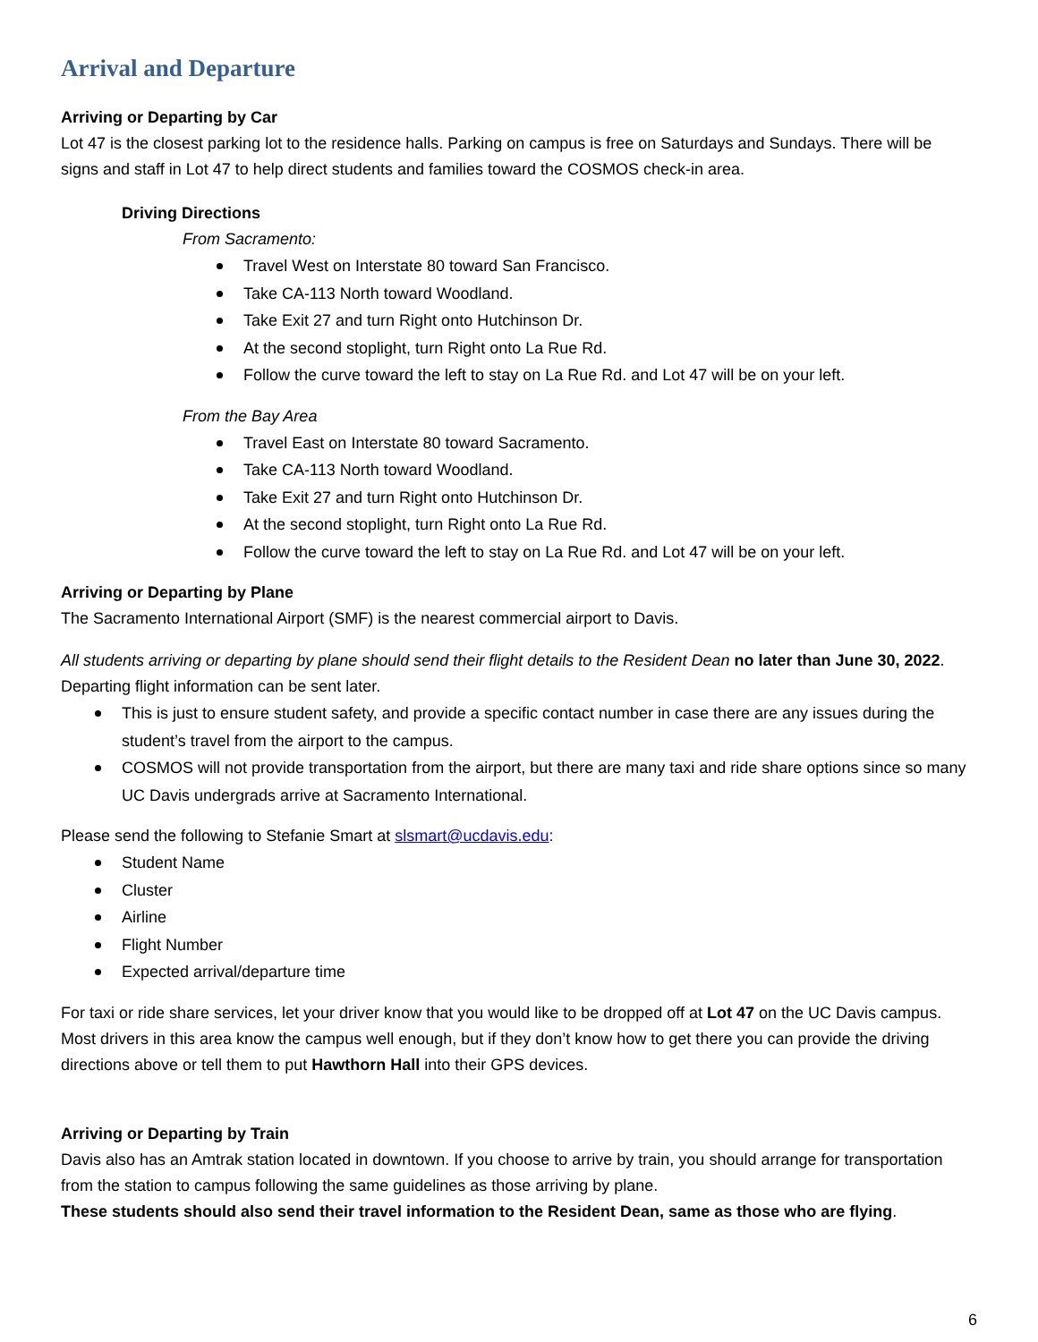Arrival and Departure
Arriving or Departing by Car
Lot 47 is the closest parking lot to the residence halls. Parking on campus is free on Saturdays and Sundays. There will be signs and staff in Lot 47 to help direct students and families toward the COSMOS check-in area.
Driving Directions
From Sacramento:
Travel West on Interstate 80 toward San Francisco.
Take CA-113 North toward Woodland.
Take Exit 27 and turn Right onto Hutchinson Dr.
At the second stoplight, turn Right onto La Rue Rd.
Follow the curve toward the left to stay on La Rue Rd. and Lot 47 will be on your left.
From the Bay Area
Travel East on Interstate 80 toward Sacramento.
Take CA-113 North toward Woodland.
Take Exit 27 and turn Right onto Hutchinson Dr.
At the second stoplight, turn Right onto La Rue Rd.
Follow the curve toward the left to stay on La Rue Rd. and Lot 47 will be on your left.
Arriving or Departing by Plane
The Sacramento International Airport (SMF) is the nearest commercial airport to Davis.
All students arriving or departing by plane should send their flight details to the Resident Dean no later than June 30, 2022. Departing flight information can be sent later.
This is just to ensure student safety, and provide a specific contact number in case there are any issues during the student’s travel from the airport to the campus.
COSMOS will not provide transportation from the airport, but there are many taxi and ride share options since so many UC Davis undergrads arrive at Sacramento International.
Please send the following to Stefanie Smart at slsmart@ucdavis.edu:
Student Name
Cluster
Airline
Flight Number
Expected arrival/departure time
For taxi or ride share services, let your driver know that you would like to be dropped off at Lot 47 on the UC Davis campus. Most drivers in this area know the campus well enough, but if they don’t know how to get there you can provide the driving directions above or tell them to put Hawthorn Hall into their GPS devices.
Arriving or Departing by Train
Davis also has an Amtrak station located in downtown. If you choose to arrive by train, you should arrange for transportation from the station to campus following the same guidelines as those arriving by plane.
These students should also send their travel information to the Resident Dean, same as those who are flying.
6